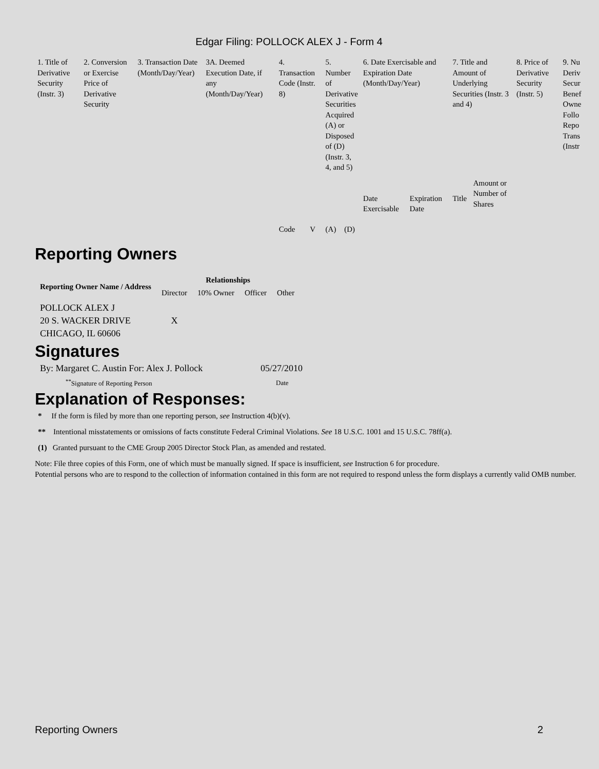Edgar Filing: POLLOCK ALEX J - Form 4
| 1. Title of Derivative Security (Instr. 3) | 2. Conversion or Exercise Price of Derivative Security | 3. Transaction Date (Month/Day/Year) | 3A. Deemed Execution Date, if any (Month/Day/Year) | 4. Transaction Code (Instr. 8) | | 5. Number of Derivative Securities Acquired (A) or Disposed of (D) (Instr. 3, 4, and 5) | | 6. Date Exercisable and Expiration Date (Month/Day/Year) | | 7. Title and Amount of Underlying Securities (Instr. 3 and 4) | | 8. Price of Derivative Security (Instr. 5) | 9. Nu Deriv Secur Benef Owne Follo Repo Trans (Instr |
| | | | | Code | V | (A) | (D) | Date Exercisable | Expiration Date | Title | Amount or Number of Shares | | |
Reporting Owners
| Reporting Owner Name / Address | Relationships | | | |
| --- | --- | --- | --- | --- |
| | Director | 10% Owner | Officer | Other |
| POLLOCK ALEX J 20 S. WACKER DRIVE CHICAGO, IL 60606 | X | | | |
Signatures
| By: Margaret C. Austin For: Alex J. Pollock | 05/27/2010 |
| <sup>**</sup> Signature of Reporting Person | Date |
Explanation of Responses:
* If the form is filed by more than one reporting person, see Instruction 4(b)(v).
** Intentional misstatements or omissions of facts constitute Federal Criminal Violations. See 18 U.S.C. 1001 and 15 U.S.C. 78ff(a).
(1) Granted pursuant to the CME Group 2005 Director Stock Plan, as amended and restated.
Note: File three copies of this Form, one of which must be manually signed. If space is insufficient, see Instruction 6 for procedure.
Potential persons who are to respond to the collection of information contained in this form are not required to respond unless the form displays a currently valid OMB number.
Reporting Owners 2